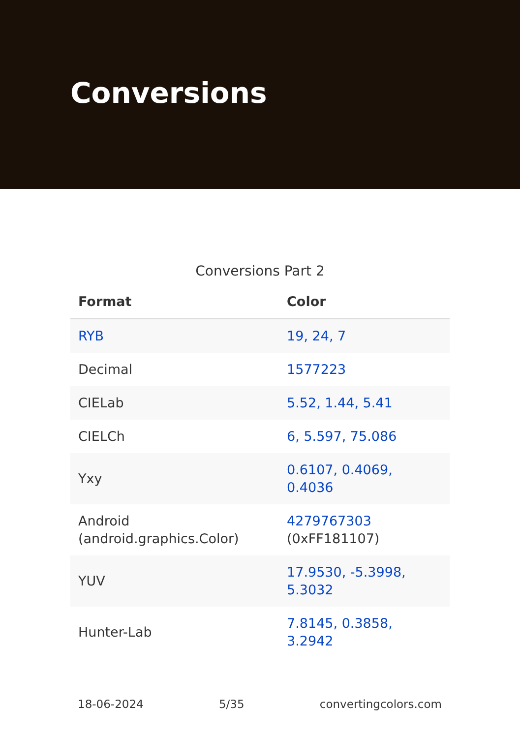Conversions
Conversions Part 2
| Format | Color |
| --- | --- |
| RYB | 19, 24, 7 |
| Decimal | 1577223 |
| CIELab | 5.52, 1.44, 5.41 |
| CIELCh | 6, 5.597, 75.086 |
| Yxy | 0.6107, 0.4069, 0.4036 |
| Android (android.graphics.Color) | 4279767303 (0xFF181107) |
| YUV | 17.9530, -5.3998, 5.3032 |
| Hunter-Lab | 7.8145, 0.3858, 3.2942 |
18-06-2024 5/35 convertingcolors.com